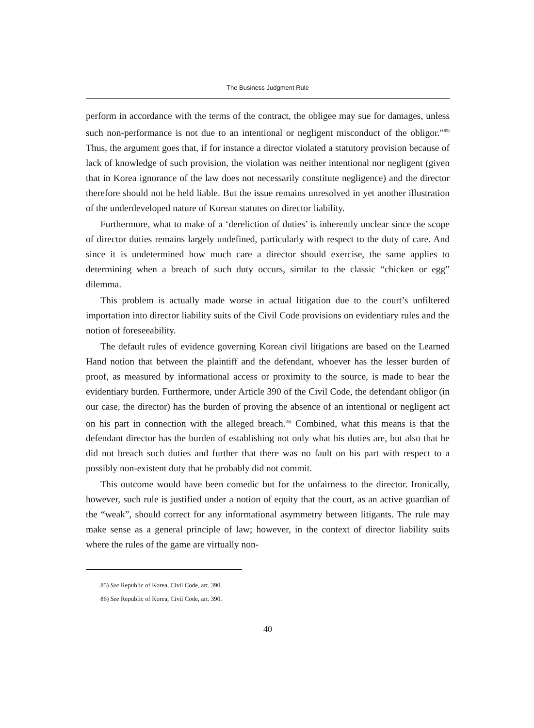The Business Judgment Rule
perform in accordance with the terms of the contract, the obligee may sue for damages, unless such non-performance is not due to an intentional or negligent misconduct of the obligor.”<sup>85)</sup> Thus, the argument goes that, if for instance a director violated a statutory provision because of lack of knowledge of such provision, the violation was neither intentional nor negligent (given that in Korea ignorance of the law does not necessarily constitute negligence) and the director therefore should not be held liable. But the issue remains unresolved in yet another illustration of the underdeveloped nature of Korean statutes on director liability.
Furthermore, what to make of a ‘dereliction of duties’ is inherently unclear since the scope of director duties remains largely undefined, particularly with respect to the duty of care. And since it is undetermined how much care a director should exercise, the same applies to determining when a breach of such duty occurs, similar to the classic “chicken or egg” dilemma.
This problem is actually made worse in actual litigation due to the court’s unfiltered importation into director liability suits of the Civil Code provisions on evidentiary rules and the notion of foreseeability.
The default rules of evidence governing Korean civil litigations are based on the Learned Hand notion that between the plaintiff and the defendant, whoever has the lesser burden of proof, as measured by informational access or proximity to the source, is made to bear the evidentiary burden. Furthermore, under Article 390 of the Civil Code, the defendant obligor (in our case, the director) has the burden of proving the absence of an intentional or negligent act on his part in connection with the alleged breach.<sup>86)</sup> Combined, what this means is that the defendant director has the burden of establishing not only what his duties are, but also that he did not breach such duties and further that there was no fault on his part with respect to a possibly non-existent duty that he probably did not commit.
This outcome would have been comedic but for the unfairness to the director. Ironically, however, such rule is justified under a notion of equity that the court, as an active guardian of the “weak”, should correct for any informational asymmetry between litigants. The rule may make sense as a general principle of law; however, in the context of director liability suits where the rules of the game are virtually non-
85) See Republic of Korea, Civil Code, art. 390.
86) See Republic of Korea, Civil Code, art. 390.
40